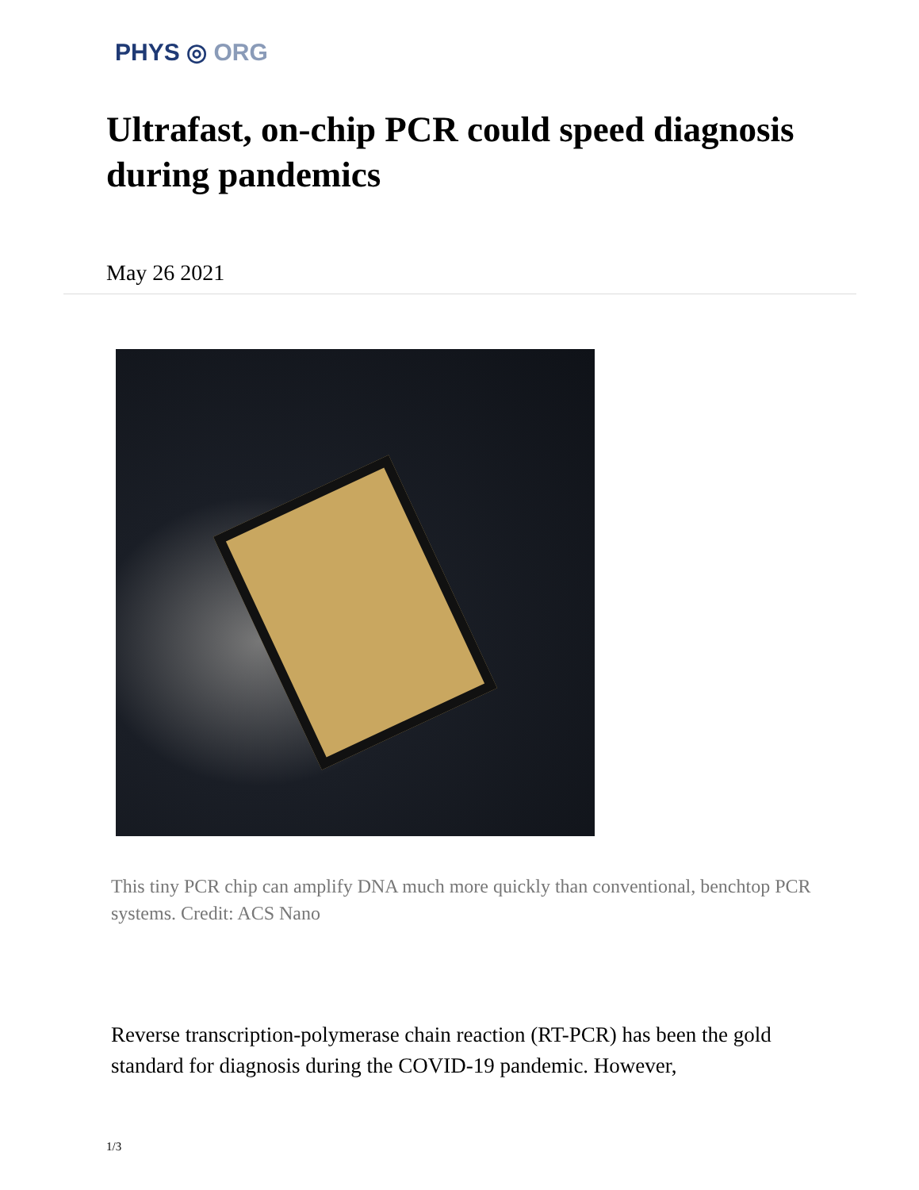PHYS ◎ ORG
Ultrafast, on-chip PCR could speed diagnosis during pandemics
May 26 2021
This tiny PCR chip can amplify DNA much more quickly than conventional, benchtop PCR systems. Credit: ACS Nano
Reverse transcription-polymerase chain reaction (RT-PCR) has been the gold standard for diagnosis during the COVID-19 pandemic. However,
1/3